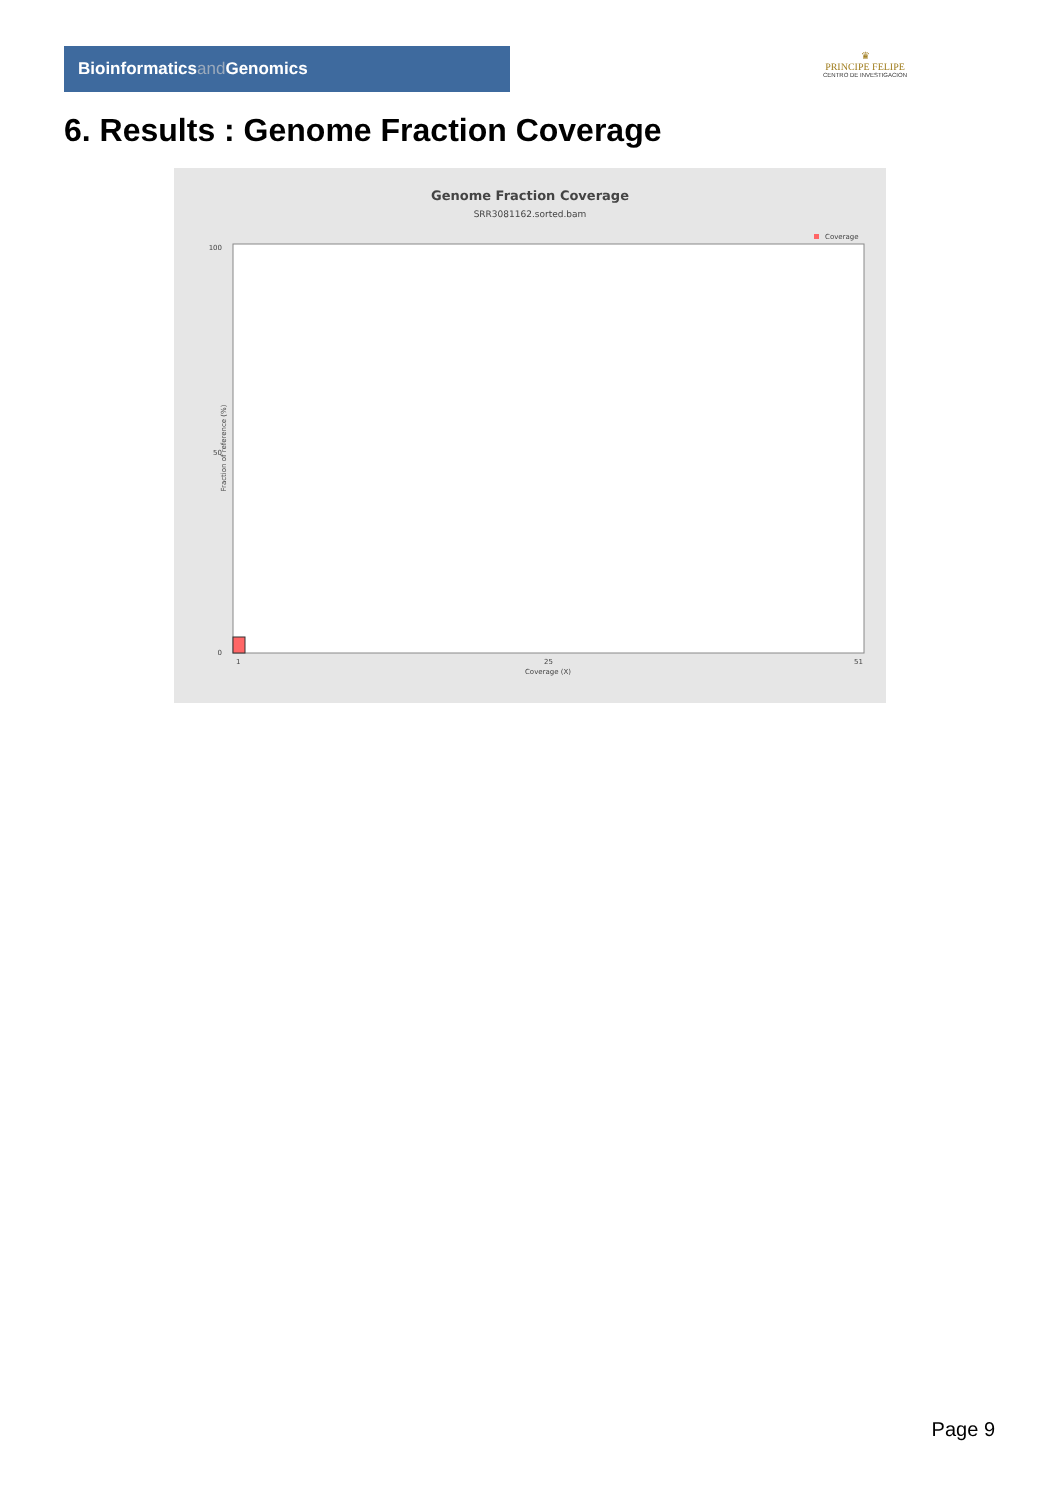Bioinformaticsand Genomics
♛
PRINCIPE FELIPE
CENTRO DE INVESTIGACION
6. Results : Genome Fraction Coverage
Genome Fraction Coverage
SRR3081162.sorted.bam
Coverage
100
50
0
Fraction of reference (%)
1
25
51
Coverage (X)
Page 9